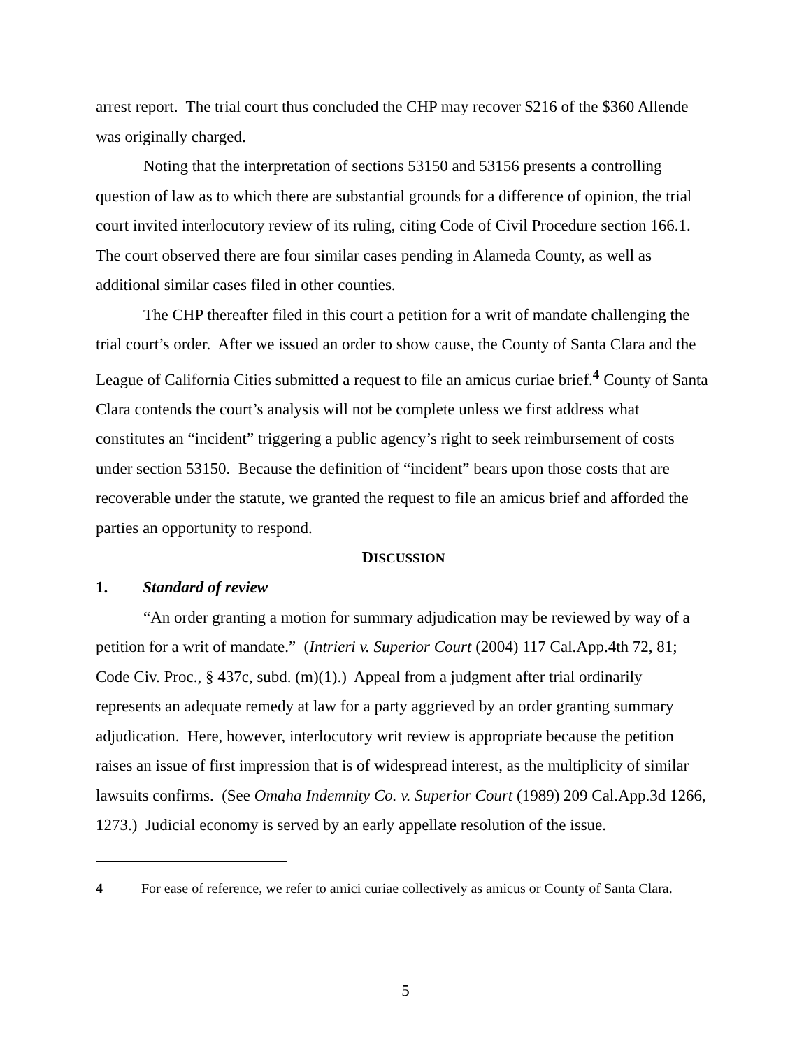arrest report. The trial court thus concluded the CHP may recover $216 of the $360 Allende was originally charged.
Noting that the interpretation of sections 53150 and 53156 presents a controlling question of law as to which there are substantial grounds for a difference of opinion, the trial court invited interlocutory review of its ruling, citing Code of Civil Procedure section 166.1. The court observed there are four similar cases pending in Alameda County, as well as additional similar cases filed in other counties.
The CHP thereafter filed in this court a petition for a writ of mandate challenging the trial court’s order. After we issued an order to show cause, the County of Santa Clara and the League of California Cities submitted a request to file an amicus curiae brief.<sup>4</sup> County of Santa Clara contends the court’s analysis will not be complete unless we first address what constitutes an “incident” triggering a public agency’s right to seek reimbursement of costs under section 53150. Because the definition of “incident” bears upon those costs that are recoverable under the statute, we granted the request to file an amicus brief and afforded the parties an opportunity to respond.
DISCUSSION
1. Standard of review
“An order granting a motion for summary adjudication may be reviewed by way of a petition for a writ of mandate.” (Intrieri v. Superior Court (2004) 117 Cal.App.4th 72, 81; Code Civ. Proc., § 437c, subd. (m)(1).) Appeal from a judgment after trial ordinarily represents an adequate remedy at law for a party aggrieved by an order granting summary adjudication. Here, however, interlocutory writ review is appropriate because the petition raises an issue of first impression that is of widespread interest, as the multiplicity of similar lawsuits confirms. (See Omaha Indemnity Co. v. Superior Court (1989) 209 Cal.App.3d 1266, 1273.) Judicial economy is served by an early appellate resolution of the issue.
4 For ease of reference, we refer to amici curiae collectively as amicus or County of Santa Clara.
5